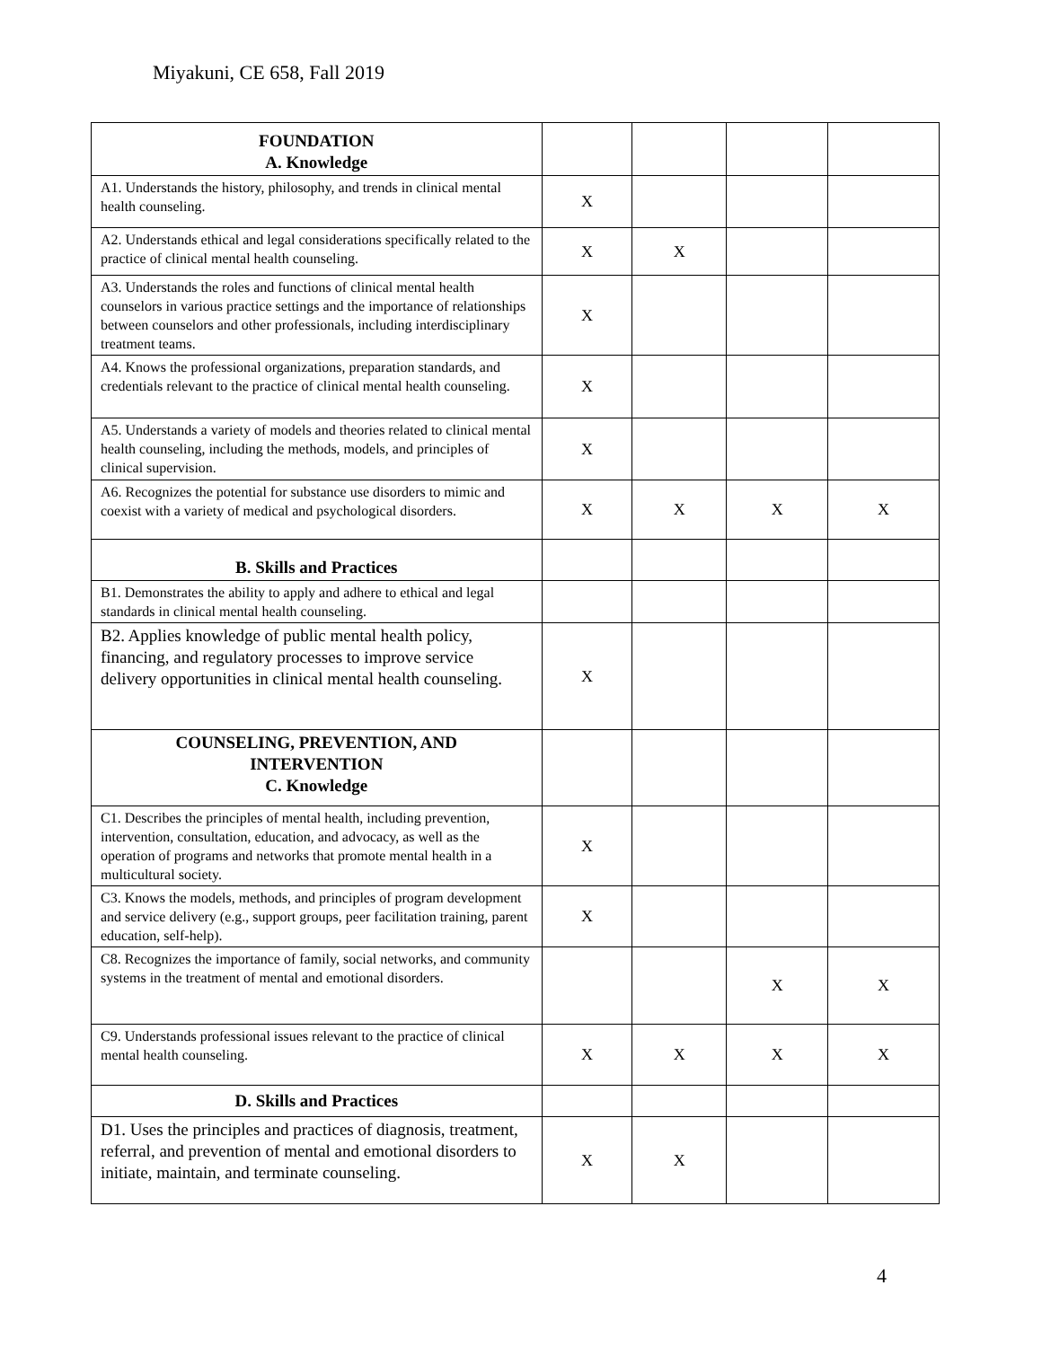Miyakuni, CE 658, Fall 2019
| FOUNDATION A. Knowledge | | | | |
| A1. Understands the history, philosophy, and trends in clinical mental health counseling. | X | | | |
| A2. Understands ethical and legal considerations specifically related to the practice of clinical mental health counseling. | X | X | | |
| A3. Understands the roles and functions of clinical mental health counselors in various practice settings and the importance of relationships between counselors and other professionals, including interdisciplinary treatment teams. | X | | | |
| A4. Knows the professional organizations, preparation standards, and credentials relevant to the practice of clinical mental health counseling. | X | | | |
| A5. Understands a variety of models and theories related to clinical mental health counseling, including the methods, models, and principles of clinical supervision. | X | | | |
| A6. Recognizes the potential for substance use disorders to mimic and coexist with a variety of medical and psychological disorders. | X | X | X | X |
| B. Skills and Practices | | | | |
| B1. Demonstrates the ability to apply and adhere to ethical and legal standards in clinical mental health counseling. | | | | |
| B2. Applies knowledge of public mental health policy, financing, and regulatory processes to improve service delivery opportunities in clinical mental health counseling. | X | | | |
| COUNSELING, PREVENTION, AND INTERVENTION C. Knowledge | | | | |
| C1. Describes the principles of mental health, including prevention, intervention, consultation, education, and advocacy, as well as the operation of programs and networks that promote mental health in a multicultural society. | X | | | |
| C3. Knows the models, methods, and principles of program development and service delivery (e.g., support groups, peer facilitation training, parent education, self-help). | X | | | |
| C8. Recognizes the importance of family, social networks, and community systems in the treatment of mental and emotional disorders. | | | X | X |
| C9. Understands professional issues relevant to the practice of clinical mental health counseling. | X | X | X | X |
| D. Skills and Practices | | | | |
| D1. Uses the principles and practices of diagnosis, treatment, referral, and prevention of mental and emotional disorders to initiate, maintain, and terminate counseling. | X | X | | |
4